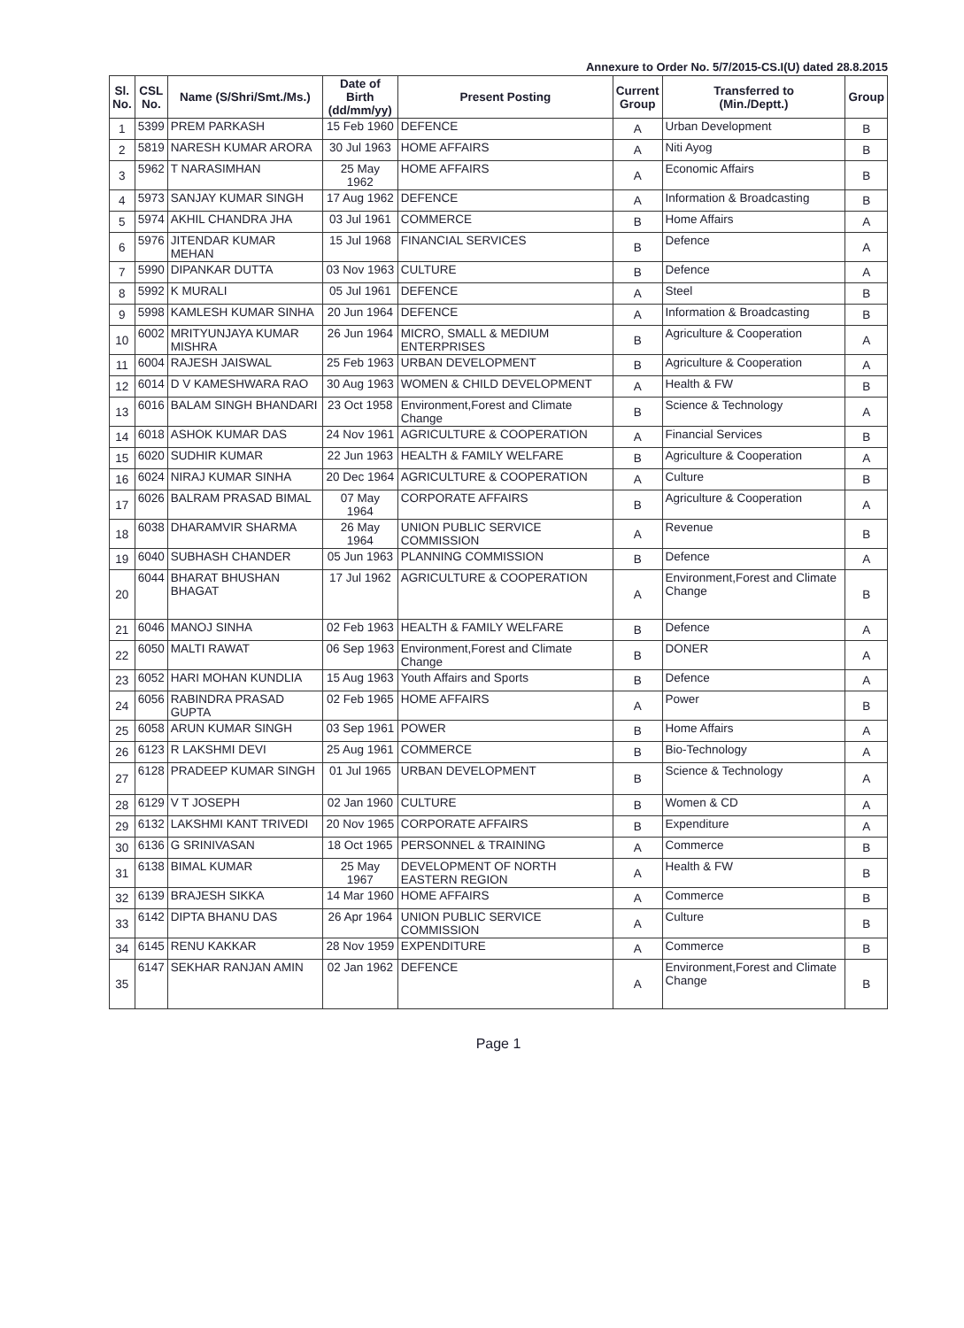Annexure to Order No. 5/7/2015-CS.I(U) dated 28.8.2015
| Sl. No. | CSL No. | Name (S/Shri/Smt./Ms.) | Date of Birth (dd/mm/yy) | Present Posting | Current Group | Transferred to (Min./Deptt.) | Group |
| --- | --- | --- | --- | --- | --- | --- | --- |
| 1 | 5399 | PREM PARKASH | 15 Feb 1960 | DEFENCE | A | Urban Development | B |
| 2 | 5819 | NARESH KUMAR ARORA | 30 Jul 1963 | HOME AFFAIRS | A | Niti Ayog | B |
| 3 | 5962 | T NARASIMHAN | 25 May 1962 | HOME AFFAIRS | A | Economic Affairs | B |
| 4 | 5973 | SANJAY KUMAR SINGH | 17 Aug 1962 | DEFENCE | A | Information & Broadcasting | B |
| 5 | 5974 | AKHIL CHANDRA JHA | 03 Jul 1961 | COMMERCE | B | Home Affairs | A |
| 6 | 5976 | JITENDAR KUMAR MEHAN | 15 Jul 1968 | FINANCIAL SERVICES | B | Defence | A |
| 7 | 5990 | DIPANKAR DUTTA | 03 Nov 1963 | CULTURE | B | Defence | A |
| 8 | 5992 | K MURALI | 05 Jul 1961 | DEFENCE | A | Steel | B |
| 9 | 5998 | KAMLESH KUMAR SINHA | 20 Jun 1964 | DEFENCE | A | Information & Broadcasting | B |
| 10 | 6002 | MRITYUNJAYA KUMAR MISHRA | 26 Jun 1964 | MICRO, SMALL & MEDIUM ENTERPRISES | B | Agriculture & Cooperation | A |
| 11 | 6004 | RAJESH JAISWAL | 25 Feb 1963 | URBAN DEVELOPMENT | B | Agriculture & Cooperation | A |
| 12 | 6014 | D V KAMESHWARA RAO | 30 Aug 1963 | WOMEN & CHILD DEVELOPMENT | A | Health & FW | B |
| 13 | 6016 | BALAM SINGH BHANDARI | 23 Oct 1958 | Environment,Forest and Climate Change | B | Science & Technology | A |
| 14 | 6018 | ASHOK KUMAR DAS | 24 Nov 1961 | AGRICULTURE & COOPERATION | A | Financial Services | B |
| 15 | 6020 | SUDHIR KUMAR | 22 Jun 1963 | HEALTH & FAMILY WELFARE | B | Agriculture & Cooperation | A |
| 16 | 6024 | NIRAJ KUMAR SINHA | 20 Dec 1964 | AGRICULTURE & COOPERATION | A | Culture | B |
| 17 | 6026 | BALRAM PRASAD BIMAL | 07 May 1964 | CORPORATE AFFAIRS | B | Agriculture & Cooperation | A |
| 18 | 6038 | DHARAMVIR SHARMA | 26 May 1964 | UNION PUBLIC SERVICE COMMISSION | A | Revenue | B |
| 19 | 6040 | SUBHASH CHANDER | 05 Jun 1963 | PLANNING COMMISSION | B | Defence | A |
| 20 | 6044 | BHARAT BHUSHAN BHAGAT | 17 Jul 1962 | AGRICULTURE & COOPERATION | A | Environment,Forest and Climate Change | B |
| 21 | 6046 | MANOJ SINHA | 02 Feb 1963 | HEALTH & FAMILY WELFARE | B | Defence | A |
| 22 | 6050 | MALTI RAWAT | 06 Sep 1963 | Environment,Forest and Climate Change | B | DONER | A |
| 23 | 6052 | HARI MOHAN KUNDLIA | 15 Aug 1963 | Youth Affairs and Sports | B | Defence | A |
| 24 | 6056 | RABINDRA PRASAD GUPTA | 02 Feb 1965 | HOME AFFAIRS | A | Power | B |
| 25 | 6058 | ARUN KUMAR SINGH | 03 Sep 1961 | POWER | B | Home Affairs | A |
| 26 | 6123 | R LAKSHMI DEVI | 25 Aug 1961 | COMMERCE | B | Bio-Technology | A |
| 27 | 6128 | PRADEEP KUMAR SINGH | 01 Jul 1965 | URBAN DEVELOPMENT | B | Science & Technology | A |
| 28 | 6129 | V T JOSEPH | 02 Jan 1960 | CULTURE | B | Women & CD | A |
| 29 | 6132 | LAKSHMI KANT TRIVEDI | 20 Nov 1965 | CORPORATE AFFAIRS | B | Expenditure | A |
| 30 | 6136 | G SRINIVASAN | 18 Oct 1965 | PERSONNEL & TRAINING | A | Commerce | B |
| 31 | 6138 | BIMAL KUMAR | 25 May 1967 | DEVELOPMENT OF NORTH EASTERN REGION | A | Health & FW | B |
| 32 | 6139 | BRAJESH SIKKA | 14 Mar 1960 | HOME AFFAIRS | A | Commerce | B |
| 33 | 6142 | DIPTA BHANU DAS | 26 Apr 1964 | UNION PUBLIC SERVICE COMMISSION | A | Culture | B |
| 34 | 6145 | RENU KAKKAR | 28 Nov 1959 | EXPENDITURE | A | Commerce | B |
| 35 | 6147 | SEKHAR RANJAN AMIN | 02 Jan 1962 | DEFENCE | A | Environment,Forest and Climate Change | B |
Page 1